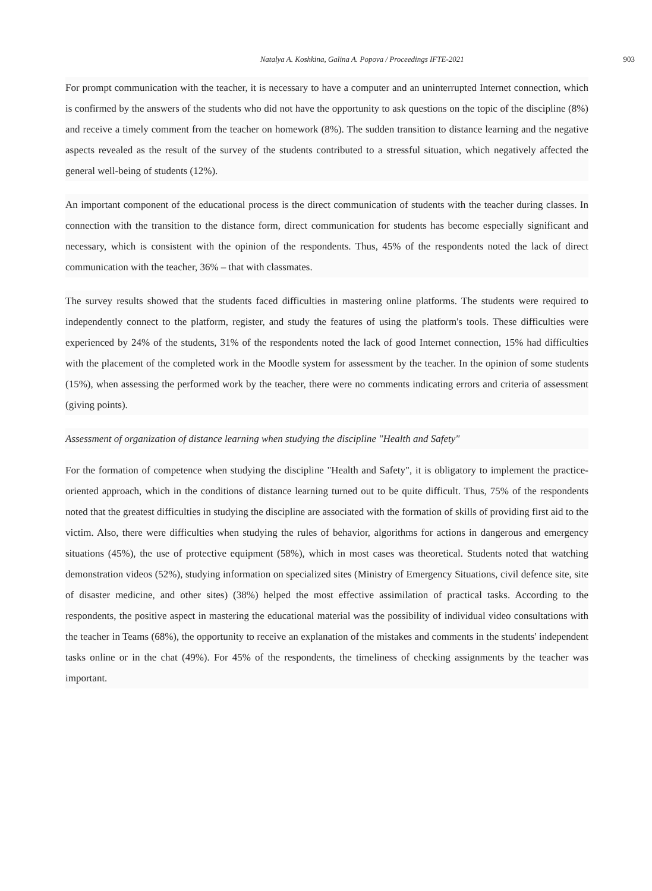Natalya A. Koshkina, Galina A. Popova / Proceedings IFTE-2021 903
For prompt communication with the teacher, it is necessary to have a computer and an uninterrupted Internet connection, which is confirmed by the answers of the students who did not have the opportunity to ask questions on the topic of the discipline (8%) and receive a timely comment from the teacher on homework (8%). The sudden transition to distance learning and the negative aspects revealed as the result of the survey of the students contributed to a stressful situation, which negatively affected the general well-being of students (12%).
An important component of the educational process is the direct communication of students with the teacher during classes. In connection with the transition to the distance form, direct communication for students has become especially significant and necessary, which is consistent with the opinion of the respondents. Thus, 45% of the respondents noted the lack of direct communication with the teacher, 36% – that with classmates.
The survey results showed that the students faced difficulties in mastering online platforms. The students were required to independently connect to the platform, register, and study the features of using the platform's tools. These difficulties were experienced by 24% of the students, 31% of the respondents noted the lack of good Internet connection, 15% had difficulties with the placement of the completed work in the Moodle system for assessment by the teacher. In the opinion of some students (15%), when assessing the performed work by the teacher, there were no comments indicating errors and criteria of assessment (giving points).
Assessment of organization of distance learning when studying the discipline "Health and Safety"
For the formation of competence when studying the discipline "Health and Safety", it is obligatory to implement the practice-oriented approach, which in the conditions of distance learning turned out to be quite difficult. Thus, 75% of the respondents noted that the greatest difficulties in studying the discipline are associated with the formation of skills of providing first aid to the victim. Also, there were difficulties when studying the rules of behavior, algorithms for actions in dangerous and emergency situations (45%), the use of protective equipment (58%), which in most cases was theoretical. Students noted that watching demonstration videos (52%), studying information on specialized sites (Ministry of Emergency Situations, civil defence site, site of disaster medicine, and other sites) (38%) helped the most effective assimilation of practical tasks. According to the respondents, the positive aspect in mastering the educational material was the possibility of individual video consultations with the teacher in Teams (68%), the opportunity to receive an explanation of the mistakes and comments in the students' independent tasks online or in the chat (49%). For 45% of the respondents, the timeliness of checking assignments by the teacher was important.